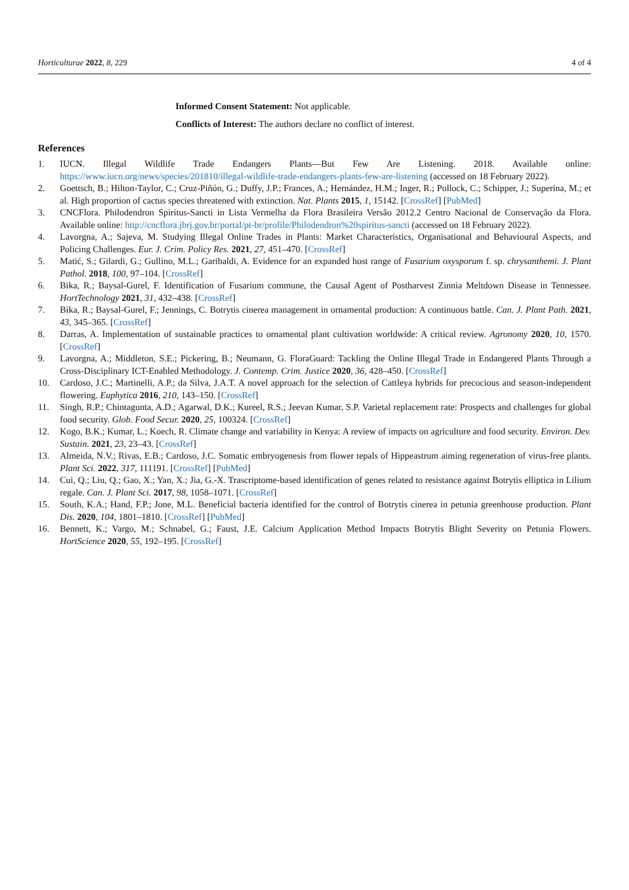Horticulturae 2022, 8, 229 4 of 4
Informed Consent Statement: Not applicable.
Conflicts of Interest: The authors declare no conflict of interest.
References
1. IUCN. Illegal Wildlife Trade Endangers Plants—But Few Are Listening. 2018. Available online: https://www.iucn.org/news/species/201810/illegal-wildlife-trade-endangers-plants-few-are-listening (accessed on 18 February 2022).
2. Goettsch, B.; Hilton-Taylor, C.; Cruz-Piñón, G.; Duffy, J.P.; Frances, A.; Hernández, H.M.; Inger, R.; Pollock, C.; Schipper, J.; Superina, M.; et al. High proportion of cactus species threatened with extinction. Nat. Plants 2015, 1, 15142. [CrossRef] [PubMed]
3. CNCFlora. Philodendron Spiritus-Sancti in Lista Vermelha da Flora Brasileira Versão 2012.2 Centro Nacional de Conservação da Flora. Available online: http://cncflora.jbrj.gov.br/portal/pt-br/profile/Philodendron%20spiritus-sancti (accessed on 18 February 2022).
4. Lavorgna, A.; Sajeva, M. Studying Illegal Online Trades in Plants: Market Characteristics, Organisational and Behavioural Aspects, and Policing Challenges. Eur. J. Crim. Policy Res. 2021, 27, 451–470. [CrossRef]
5. Matić, S.; Gilardi, G.; Gullino, M.L.; Garibaldi, A. Evidence for an expanded host range of Fusarium oxysporum f. sp. chrysanthemi. J. Plant Pathol. 2018, 100, 97–104. [CrossRef]
6. Bika, R.; Baysal-Gurel, F. Identification of Fusarium commune, the Causal Agent of Postharvest Zinnia Meltdown Disease in Tennessee. HortTechnology 2021, 31, 432–438. [CrossRef]
7. Bika, R.; Baysal-Gurel, F.; Jennings, C. Botrytis cinerea management in ornamental production: A continuous battle. Can. J. Plant Path. 2021, 43, 345–365. [CrossRef]
8. Darras, A. Implementation of sustainable practices to ornamental plant cultivation worldwide: A critical review. Agronomy 2020, 10, 1570. [CrossRef]
9. Lavorgna, A.; Middleton, S.E.; Pickering, B.; Neumann, G. FloraGuard: Tackling the Online Illegal Trade in Endangered Plants Through a Cross-Disciplinary ICT-Enabled Methodology. J. Contemp. Crim. Justice 2020, 36, 428–450. [CrossRef]
10. Cardoso, J.C.; Martinelli, A.P.; da Silva, J.A.T. A novel approach for the selection of Cattleya hybrids for precocious and season-independent flowering. Euphytica 2016, 210, 143–150. [CrossRef]
11. Singh, R.P.; Chintagunta, A.D.; Agarwal, D.K.; Kureel, R.S.; Jeevan Kumar, S.P. Varietal replacement rate: Prospects and challenges for global food security. Glob. Food Secur. 2020, 25, 100324. [CrossRef]
12. Kogo, B.K.; Kumar, L.; Koech, R. Climate change and variability in Kenya: A review of impacts on agriculture and food security. Environ. Dev. Sustain. 2021, 23, 23–43. [CrossRef]
13. Almeida, N.V.; Rivas, E.B.; Cardoso, J.C. Somatic embryogenesis from flower tepals of Hippeastrum aiming regeneration of virus-free plants. Plant Sci. 2022, 317, 111191. [CrossRef] [PubMed]
14. Cui, Q.; Liu, Q.; Gao, X.; Yan, X.; Jia, G.-X. Trascriptome-based identification of genes related to resistance against Botrytis elliptica in Lilium regale. Can. J. Plant Sci. 2017, 98, 1058–1071. [CrossRef]
15. South, K.A.; Hand, F.P.; Jone, M.L. Beneficial bacteria identified for the control of Botrytis cinerea in petunia greenhouse production. Plant Dis. 2020, 104, 1801–1810. [CrossRef] [PubMed]
16. Bennett, K.; Vargo, M.; Schnabel, G.; Faust, J.E. Calcium Application Method Impacts Botrytis Blight Severity on Petunia Flowers. HortScience 2020, 55, 192–195. [CrossRef]